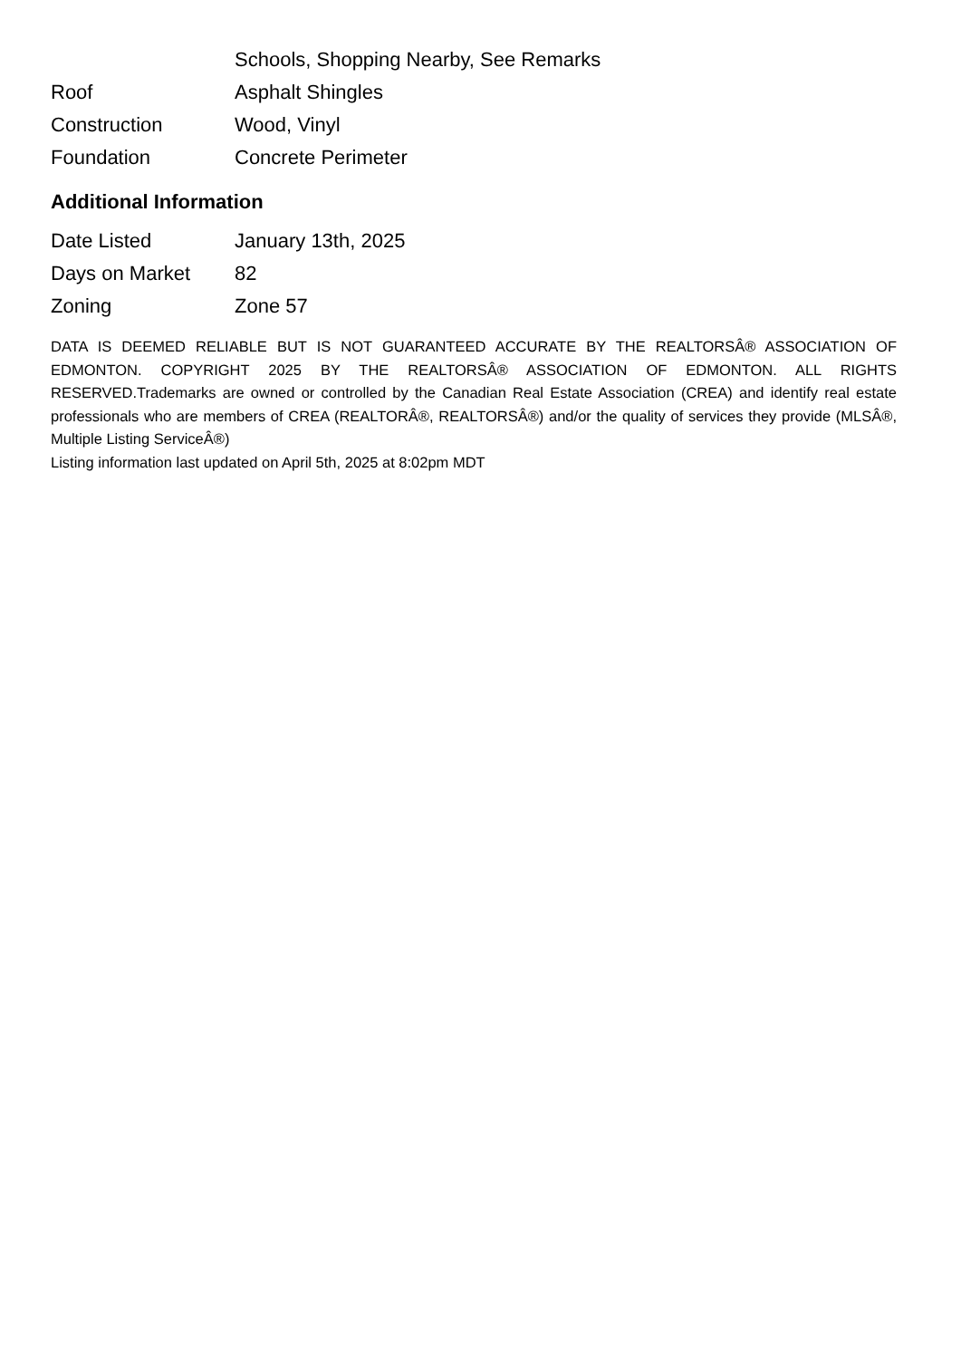| | Schools, Shopping Nearby, See Remarks |
| Roof | Asphalt Shingles |
| Construction | Wood, Vinyl |
| Foundation | Concrete Perimeter |
Additional Information
| Date Listed | January 13th, 2025 |
| Days on Market | 82 |
| Zoning | Zone 57 |
DATA IS DEEMED RELIABLE BUT IS NOT GUARANTEED ACCURATE BY THE REALTORSÂ® ASSOCIATION OF EDMONTON. COPYRIGHT 2025 BY THE REALTORSÂ® ASSOCIATION OF EDMONTON. ALL RIGHTS RESERVED.Trademarks are owned or controlled by the Canadian Real Estate Association (CREA) and identify real estate professionals who are members of CREA (REALTORÂ®, REALTORSÂ®) and/or the quality of services they provide (MLSÂ®, Multiple Listing ServiceÂ®)
Listing information last updated on April 5th, 2025 at 8:02pm MDT